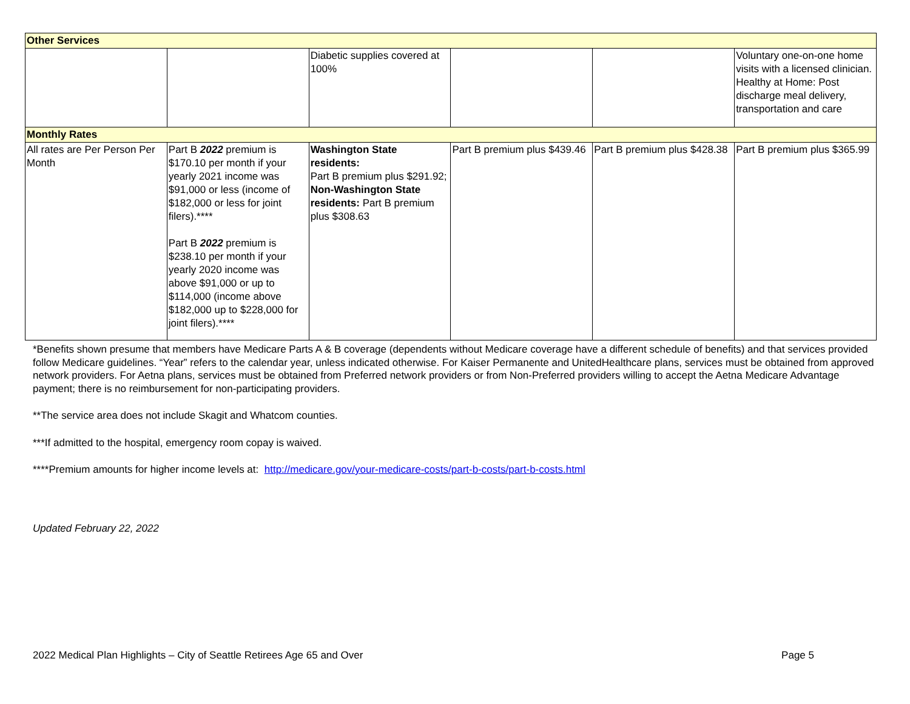| Other Services | | | | | |
| | | Diabetic supplies covered at 100% | | | Voluntary one-on-one home visits with a licensed clinician. Healthy at Home: Post discharge meal delivery, transportation and care |
| Monthly Rates | | | | | |
| All rates are Per Person Per Month | Part B 2022 premium is $170.10 per month if your yearly 2021 income was $91,000 or less (income of $182,000 or less for joint filers).**** Part B 2022 premium is $238.10 per month if your yearly 2020 income was above $91,000 or up to $114,000 (income above $182,000 up to $228,000 for joint filers).**** | Washington State residents: Part B premium plus $291.92; Non-Washington State residents: Part B premium plus $308.63 | Part B premium plus $439.46 | Part B premium plus $428.38 | Part B premium plus $365.99 |
*Benefits shown presume that members have Medicare Parts A & B coverage (dependents without Medicare coverage have a different schedule of benefits) and that services provided follow Medicare guidelines. “Year” refers to the calendar year, unless indicated otherwise. For Kaiser Permanente and UnitedHealthcare plans, services must be obtained from approved network providers. For Aetna plans, services must be obtained from Preferred network providers or from Non-Preferred providers willing to accept the Aetna Medicare Advantage payment; there is no reimbursement for non-participating providers.
**The service area does not include Skagit and Whatcom counties.
***If admitted to the hospital, emergency room copay is waived.
****Premium amounts for higher income levels at: http://medicare.gov/your-medicare-costs/part-b-costs/part-b-costs.html
Updated February 22, 2022
2022 Medical Plan Highlights – City of Seattle Retirees Age 65 and Over Page 5